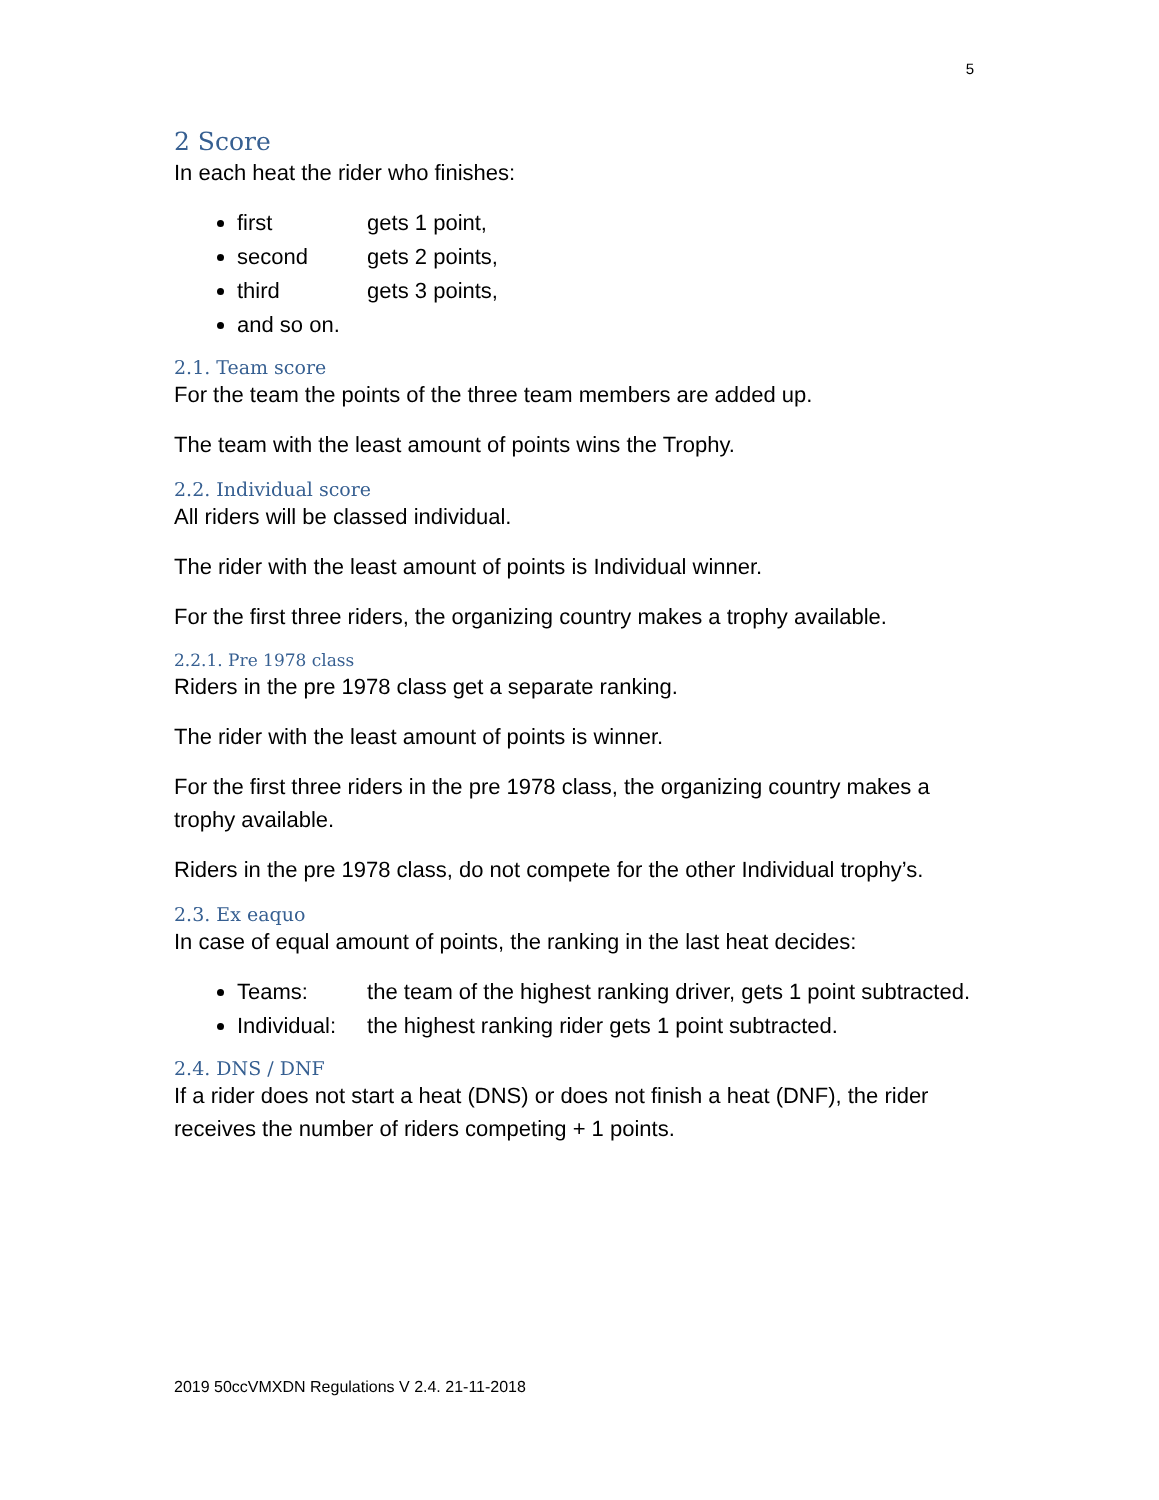5
2 Score
In each heat the rider who finishes:
first gets 1 point,
second gets 2 points,
third gets 3 points,
and so on.
2.1. Team score
For the team the points of the three team members are added up.
The team with the least amount of points wins the Trophy.
2.2. Individual score
All riders will be classed individual.
The rider with the least amount of points is Individual winner.
For the first three riders, the organizing country makes a trophy available.
2.2.1. Pre 1978 class
Riders in the pre 1978 class get a separate ranking.
The rider with the least amount of points is winner.
For the first three riders in the pre 1978 class, the organizing country makes a trophy available.
Riders in the pre 1978 class, do not compete for the other Individual trophy’s.
2.3. Ex eaquo
In case of equal amount of points, the ranking in the last heat decides:
Teams: the team of the highest ranking driver, gets 1 point subtracted.
Individual: the highest ranking rider gets 1 point subtracted.
2.4. DNS / DNF
If a rider does not start a heat (DNS) or does not finish a heat (DNF), the rider receives the number of riders competing + 1 points.
2019 50ccVMXDN Regulations V 2.4. 21-11-2018